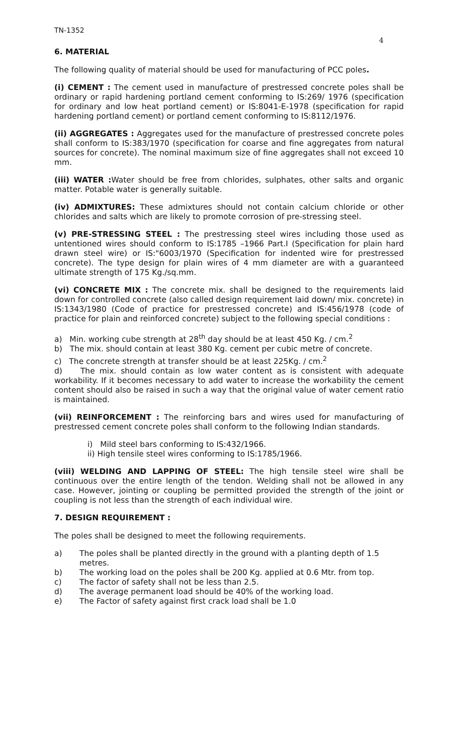TN-1352
4
6. MATERIAL
The following quality of material should be used for manufacturing of PCC poles.
(i) CEMENT : The cement used in manufacture of prestressed concrete poles shall be ordinary or rapid hardening portland cement conforming to IS:269/ 1976 (specification for ordinary and low heat portland cement) or IS:8041-E-1978 (specification for rapid hardening portland cement) or portland cement conforming to IS:8112/1976.
(ii) AGGREGATES : Aggregates used for the manufacture of prestressed concrete poles shall conform to IS:383/1970 (specification for coarse and fine aggregates from natural sources for concrete). The nominal maximum size of fine aggregates shall not exceed 10 mm.
(iii) WATER : Water should be free from chlorides, sulphates, other salts and organic matter. Potable water is generally suitable.
(iv) ADMIXTURES: These admixtures should not contain calcium chloride or other chlorides and salts which are likely to promote corrosion of pre-stressing steel.
(v) PRE-STRESSING STEEL : The prestressing steel wires including those used as untentioned wires should conform to IS:1785 –1966 Part.I (Specification for plain hard drawn steel wire) or IS:"6003/1970 (Specification for indented wire for prestressed concrete). The type design for plain wires of 4 mm diameter are with a guaranteed ultimate strength of 175 Kg./sq.mm.
(vi) CONCRETE MIX : The concrete mix. shall be designed to the requirements laid down for controlled concrete (also called design requirement laid down/ mix. concrete) in IS:1343/1980 (Code of practice for prestressed concrete) and IS:456/1978 (code of practice for plain and reinforced concrete) subject to the following special conditions :
a) Min. working cube strength at 28<sup>th</sup> day should be at least 450 Kg. / cm.<sup>2</sup>
b) The mix. should contain at least 380 Kg. cement per cubic metre of concrete.
c) The concrete strength at transfer should be at least 225Kg. / cm.<sup>2</sup>
d) The mix. should contain as low water content as is consistent with adequate workability. If it becomes necessary to add water to increase the workability the cement content should also be raised in such a way that the original value of water cement ratio is maintained.
(vii) REINFORCEMENT : The reinforcing bars and wires used for manufacturing of prestressed cement concrete poles shall conform to the following Indian standards.
i) Mild steel bars conforming to IS:432/1966.
ii) High tensile steel wires conforming to IS:1785/1966.
(viii) WELDING AND LAPPING OF STEEL: The high tensile steel wire shall be continuous over the entire length of the tendon. Welding shall not be allowed in any case. However, jointing or coupling be permitted provided the strength of the joint or coupling is not less than the strength of each individual wire.
7. DESIGN REQUIREMENT :
The poles shall be designed to meet the following requirements.
a) The poles shall be planted directly in the ground with a planting depth of 1.5 metres.
b) The working load on the poles shall be 200 Kg. applied at 0.6 Mtr. from top.
c) The factor of safety shall not be less than 2.5.
d) The average permanent load should be 40% of the working load.
e) The Factor of safety against first crack load shall be 1.0